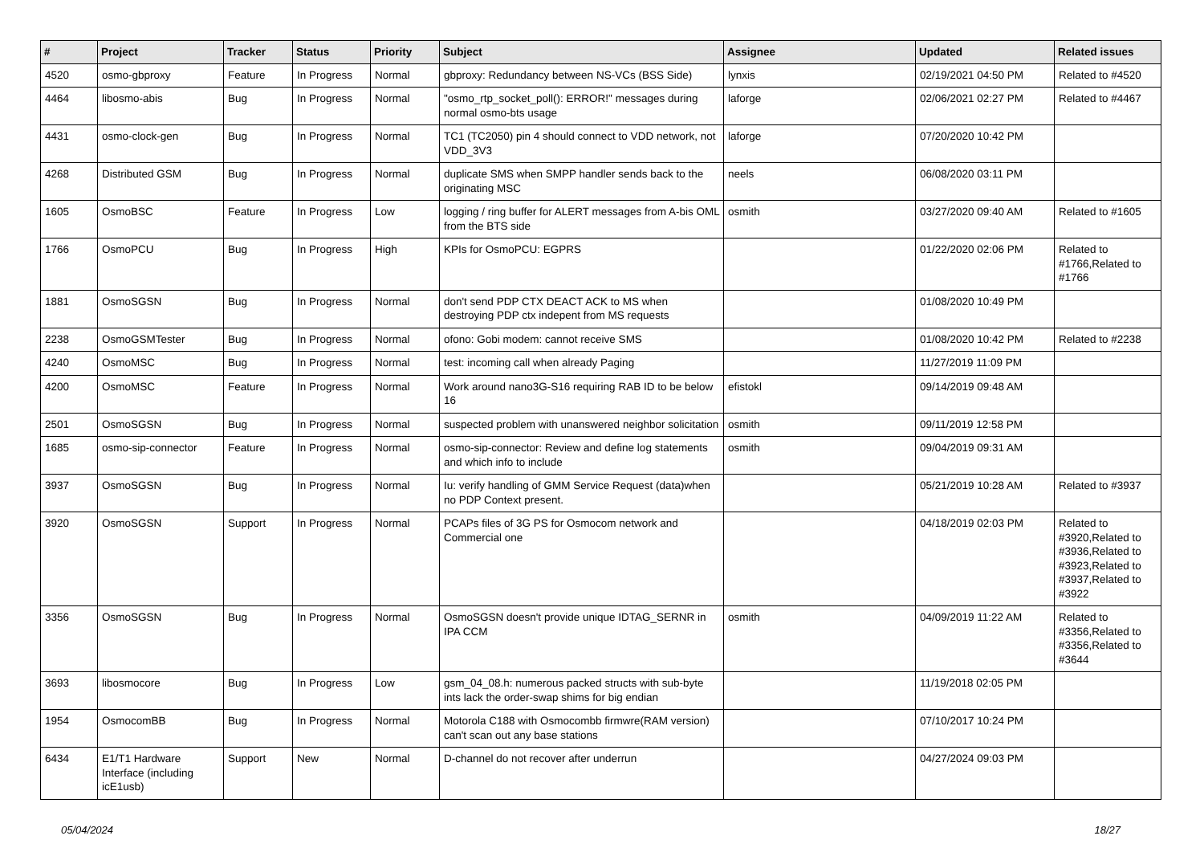| # | Project | Tracker | Status | Priority | Subject | Assignee | Updated | Related issues |
| --- | --- | --- | --- | --- | --- | --- | --- | --- |
| 4520 | osmo-gbproxy | Feature | In Progress | Normal | gbproxy: Redundancy between NS-VCs (BSS Side) | lynxis | 02/19/2021 04:50 PM | Related to #4520 |
| 4464 | libosmo-abis | Bug | In Progress | Normal | "osmo_rtp_socket_poll(): ERROR!" messages during normal osmo-bts usage | laforge | 02/06/2021 02:27 PM | Related to #4467 |
| 4431 | osmo-clock-gen | Bug | In Progress | Normal | TC1 (TC2050) pin 4 should connect to VDD network, not VDD_3V3 | laforge | 07/20/2020 10:42 PM | |
| 4268 | Distributed GSM | Bug | In Progress | Normal | duplicate SMS when SMPP handler sends back to the originating MSC | neels | 06/08/2020 03:11 PM | |
| 1605 | OsmoBSC | Feature | In Progress | Low | logging / ring buffer for ALERT messages from A-bis OML from the BTS side | osmith | 03/27/2020 09:40 AM | Related to #1605 |
| 1766 | OsmoPCU | Bug | In Progress | High | KPIs for OsmoPCU: EGPRS | | 01/22/2020 02:06 PM | Related to #1766,Related to #1766 |
| 1881 | OsmoSGSN | Bug | In Progress | Normal | don't send PDP CTX DEACT ACK to MS when destroying PDP ctx indepent from MS requests | | 01/08/2020 10:49 PM | |
| 2238 | OsmoGSMTester | Bug | In Progress | Normal | ofono: Gobi modem: cannot receive SMS | | 01/08/2020 10:42 PM | Related to #2238 |
| 4240 | OsmoMSC | Bug | In Progress | Normal | test: incoming call when already Paging | | 11/27/2019 11:09 PM | |
| 4200 | OsmoMSC | Feature | In Progress | Normal | Work around nano3G-S16 requiring RAB ID to be below 16 | efistokl | 09/14/2019 09:48 AM | |
| 2501 | OsmoSGSN | Bug | In Progress | Normal | suspected problem with unanswered neighbor solicitation | osmith | 09/11/2019 12:58 PM | |
| 1685 | osmo-sip-connector | Feature | In Progress | Normal | osmo-sip-connector: Review and define log statements and which info to include | osmith | 09/04/2019 09:31 AM | |
| 3937 | OsmoSGSN | Bug | In Progress | Normal | Iu: verify handling of GMM Service Request (data)when no PDP Context present. | | 05/21/2019 10:28 AM | Related to #3937 |
| 3920 | OsmoSGSN | Support | In Progress | Normal | PCAPs files of 3G PS for Osmocom network and Commercial one | | 04/18/2019 02:03 PM | Related to #3920,Related to #3936,Related to #3923,Related to #3937,Related to #3922 |
| 3356 | OsmoSGSN | Bug | In Progress | Normal | OsmoSGSN doesn't provide unique IDTAG_SERNR in IPA CCM | osmith | 04/09/2019 11:22 AM | Related to #3356,Related to #3356,Related to #3644 |
| 3693 | libosmocore | Bug | In Progress | Low | gsm_04_08.h: numerous packed structs with sub-byte ints lack the order-swap shims for big endian | | 11/19/2018 02:05 PM | |
| 1954 | OsmocomBB | Bug | In Progress | Normal | Motorola C188 with Osmocombb firmwre(RAM version) can't scan out any base stations | | 07/10/2017 10:24 PM | |
| 6434 | E1/T1 Hardware Interface (including icE1usb) | Support | New | Normal | D-channel do not recover after underrun | | 04/27/2024 09:03 PM | |
05/04/2024 18/27